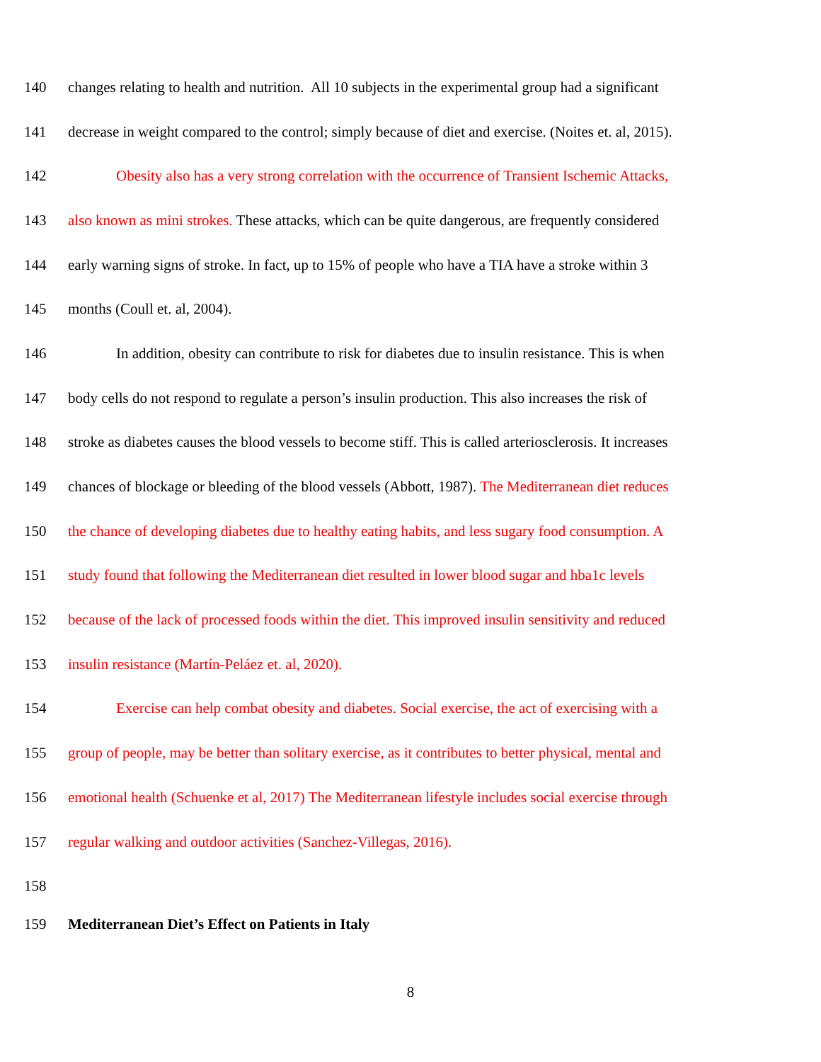140 changes relating to health and nutrition. All 10 subjects in the experimental group had a significant
141 decrease in weight compared to the control; simply because of diet and exercise. (Noites et. al, 2015).
142 Obesity also has a very strong correlation with the occurrence of Transient Ischemic Attacks,
143 also known as mini strokes. These attacks, which can be quite dangerous, are frequently considered
144 early warning signs of stroke. In fact, up to 15% of people who have a TIA have a stroke within 3
145 months (Coull et. al, 2004).
146 In addition, obesity can contribute to risk for diabetes due to insulin resistance. This is when
147 body cells do not respond to regulate a person’s insulin production. This also increases the risk of
148 stroke as diabetes causes the blood vessels to become stiff. This is called arteriosclerosis. It increases
149 chances of blockage or bleeding of the blood vessels (Abbott, 1987). The Mediterranean diet reduces
150 the chance of developing diabetes due to healthy eating habits, and less sugary food consumption. A
151 study found that following the Mediterranean diet resulted in lower blood sugar and hba1c levels
152 because of the lack of processed foods within the diet. This improved insulin sensitivity and reduced
153 insulin resistance (Martín-Peláez et. al, 2020).
154 Exercise can help combat obesity and diabetes. Social exercise, the act of exercising with a
155 group of people, may be better than solitary exercise, as it contributes to better physical, mental and
156 emotional health (Schuenke et al, 2017) The Mediterranean lifestyle includes social exercise through
157 regular walking and outdoor activities (Sanchez-Villegas, 2016).
158
159 Mediterranean Diet’s Effect on Patients in Italy
8